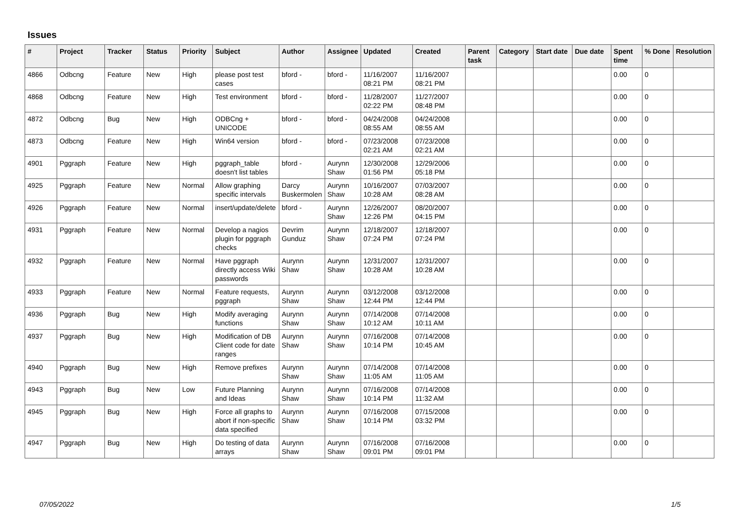Issues
| # | Project | Tracker | Status | Priority | Subject | Author | Assignee | Updated | Created | Parent task | Category | Start date | Due date | Spent time | % Done | Resolution |
| --- | --- | --- | --- | --- | --- | --- | --- | --- | --- | --- | --- | --- | --- | --- | --- | --- |
| 4866 | Odbcng | Feature | New | High | please post test cases | bford - | bford - | 11/16/2007 08:21 PM | 11/16/2007 08:21 PM | | | | | 0.00 | 0 | |
| 4868 | Odbcng | Feature | New | High | Test environment | bford - | bford - | 11/28/2007 02:22 PM | 11/27/2007 08:48 PM | | | | | 0.00 | 0 | |
| 4872 | Odbcng | Bug | New | High | ODBCng + UNICODE | bford - | bford - | 04/24/2008 08:55 AM | 04/24/2008 08:55 AM | | | | | 0.00 | 0 | |
| 4873 | Odbcng | Feature | New | High | Win64 version | bford - | bford - | 07/23/2008 02:21 AM | 07/23/2008 02:21 AM | | | | | 0.00 | 0 | |
| 4901 | Pggraph | Feature | New | High | pggraph_table doesn't list tables | bford - | Aurynn Shaw | 12/30/2008 01:56 PM | 12/29/2006 05:18 PM | | | | | 0.00 | 0 | |
| 4925 | Pggraph | Feature | New | Normal | Allow graphing specific intervals | Darcy Buskermolen | Aurynn Shaw | 10/16/2007 10:28 AM | 07/03/2007 08:28 AM | | | | | 0.00 | 0 | |
| 4926 | Pggraph | Feature | New | Normal | insert/update/delete | bford - | Aurynn Shaw | 12/26/2007 12:26 PM | 08/20/2007 04:15 PM | | | | | 0.00 | 0 | |
| 4931 | Pggraph | Feature | New | Normal | Develop a nagios plugin for pggraph checks | Devrim Gunduz | Aurynn Shaw | 12/18/2007 07:24 PM | 12/18/2007 07:24 PM | | | | | 0.00 | 0 | |
| 4932 | Pggraph | Feature | New | Normal | Have pggraph directly access Wiki passwords | Aurynn Shaw | Aurynn Shaw | 12/31/2007 10:28 AM | 12/31/2007 10:28 AM | | | | | 0.00 | 0 | |
| 4933 | Pggraph | Feature | New | Normal | Feature requests, pggraph | Aurynn Shaw | Aurynn Shaw | 03/12/2008 12:44 PM | 03/12/2008 12:44 PM | | | | | 0.00 | 0 | |
| 4936 | Pggraph | Bug | New | High | Modify averaging functions | Aurynn Shaw | Aurynn Shaw | 07/14/2008 10:12 AM | 07/14/2008 10:11 AM | | | | | 0.00 | 0 | |
| 4937 | Pggraph | Bug | New | High | Modification of DB Client code for date ranges | Aurynn Shaw | Aurynn Shaw | 07/16/2008 10:14 PM | 07/14/2008 10:45 AM | | | | | 0.00 | 0 | |
| 4940 | Pggraph | Bug | New | High | Remove prefixes | Aurynn Shaw | Aurynn Shaw | 07/14/2008 11:05 AM | 07/14/2008 11:05 AM | | | | | 0.00 | 0 | |
| 4943 | Pggraph | Bug | New | Low | Future Planning and Ideas | Aurynn Shaw | Aurynn Shaw | 07/16/2008 10:14 PM | 07/14/2008 11:32 AM | | | | | 0.00 | 0 | |
| 4945 | Pggraph | Bug | New | High | Force all graphs to abort if non-specific data specified | Aurynn Shaw | Aurynn Shaw | 07/16/2008 10:14 PM | 07/15/2008 03:32 PM | | | | | 0.00 | 0 | |
| 4947 | Pggraph | Bug | New | High | Do testing of data arrays | Aurynn Shaw | Aurynn Shaw | 07/16/2008 09:01 PM | 07/16/2008 09:01 PM | | | | | 0.00 | 0 | |
07/05/2022 1/5